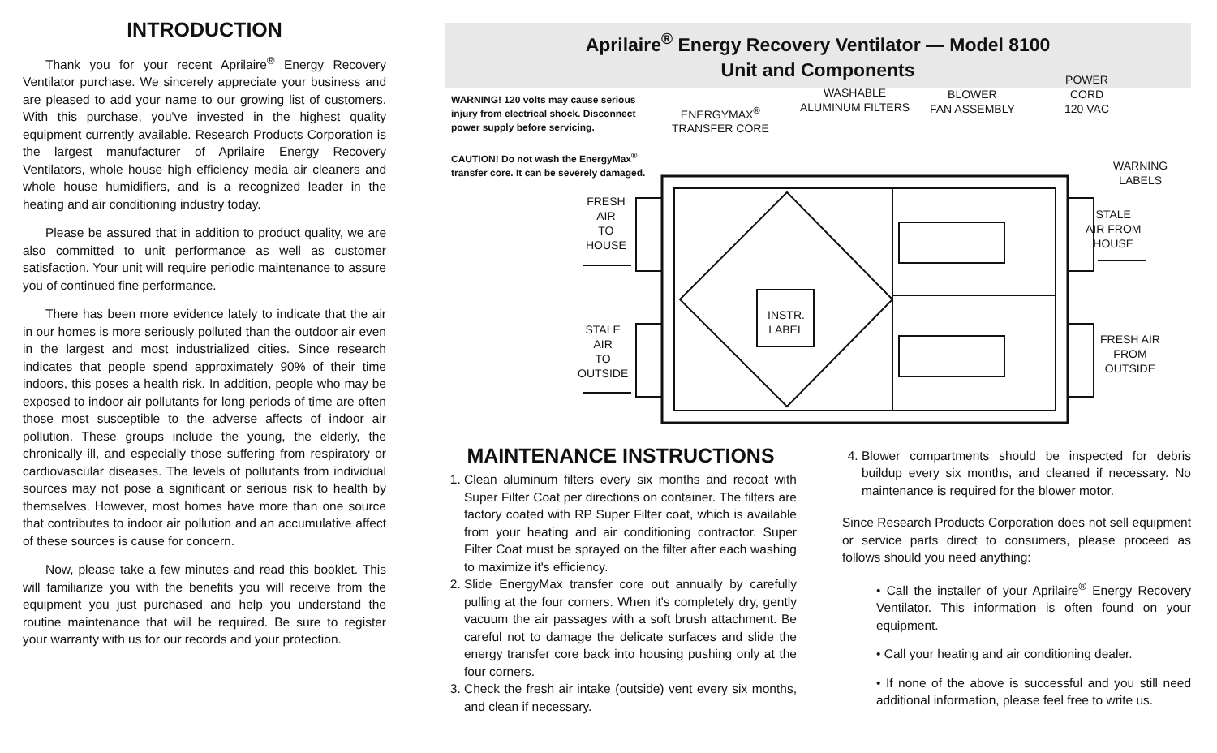INTRODUCTION
Thank you for your recent Aprilaire<sup>®</sup> Energy Recovery Ventilator purchase. We sincerely appreciate your business and are pleased to add your name to our growing list of customers. With this purchase, you've invested in the highest quality equipment currently available. Research Products Corporation is the largest manufacturer of Aprilaire Energy Recovery Ventilators, whole house high efficiency media air cleaners and whole house humidifiers, and is a recognized leader in the heating and air conditioning industry today.
Please be assured that in addition to product quality, we are also committed to unit performance as well as customer satisfaction. Your unit will require periodic maintenance to assure you of continued fine performance.
There has been more evidence lately to indicate that the air in our homes is more seriously polluted than the outdoor air even in the largest and most industrialized cities. Since research indicates that people spend approximately 90% of their time indoors, this poses a health risk. In addition, people who may be exposed to indoor air pollutants for long periods of time are often those most susceptible to the adverse affects of indoor air pollution. These groups include the young, the elderly, the chronically ill, and especially those suffering from respiratory or cardiovascular diseases. The levels of pollutants from individual sources may not pose a significant or serious risk to health by themselves. However, most homes have more than one source that contributes to indoor air pollution and an accumulative affect of these sources is cause for concern.
Now, please take a few minutes and read this booklet. This will familiarize you with the benefits you will receive from the equipment you just purchased and help you understand the routine maintenance that will be required. Be sure to register your warranty with us for our records and your protection.
Aprilaire<sup>®</sup> Energy Recovery Ventilator — Model 8100
Unit and Components
WARNING! 120 volts may cause serious injury from electrical shock. Disconnect power supply before servicing.
CAUTION! Do not wash the EnergyMax<sup>®</sup> transfer core. It can be severely damaged.
ENERGYMAX<sup>®</sup>
TRANSFER CORE
WASHABLE
ALUMINUM FILTERS
BLOWER
FAN ASSEMBLY
POWER
CORD
120 VAC
WARNING
LABELS
FRESH
AIR
TO
HOUSE
STALE
AIR FROM
HOUSE
INSTR.
LABEL
STALE
AIR
TO
OUTSIDE
FRESH AIR
FROM
OUTSIDE
MAINTENANCE INSTRUCTIONS
1. Clean aluminum filters every six months and recoat with Super Filter Coat per directions on container. The filters are factory coated with RP Super Filter coat, which is available from your heating and air conditioning contractor. Super Filter Coat must be sprayed on the filter after each washing to maximize it's efficiency.
2. Slide EnergyMax transfer core out annually by carefully pulling at the four corners. When it's completely dry, gently vacuum the air passages with a soft brush attachment. Be careful not to damage the delicate surfaces and slide the energy transfer core back into housing pushing only at the four corners.
3. Check the fresh air intake (outside) vent every six months, and clean if necessary.
4. Blower compartments should be inspected for debris buildup every six months, and cleaned if necessary. No maintenance is required for the blower motor.
Since Research Products Corporation does not sell equipment or service parts direct to consumers, please proceed as follows should you need anything:
• Call the installer of your Aprilaire<sup>®</sup> Energy Recovery Ventilator. This information is often found on your equipment.
• Call your heating and air conditioning dealer.
• If none of the above is successful and you still need additional information, please feel free to write us.